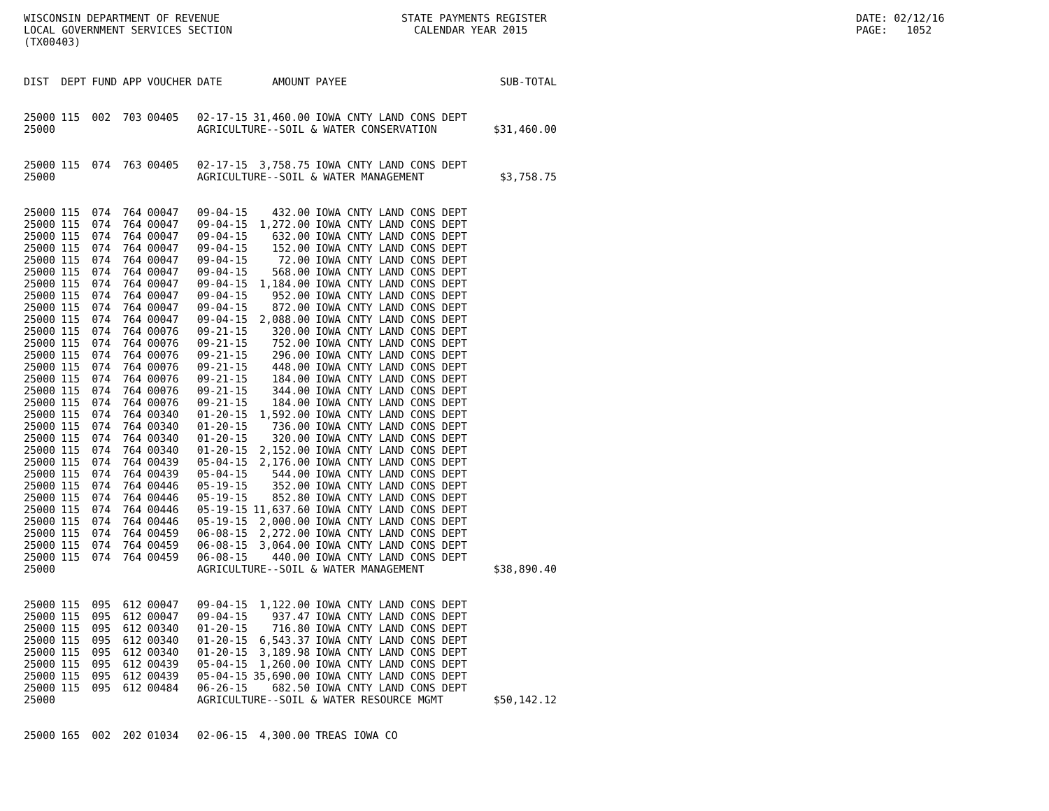WISCONSIN DEPARTMENT OF REVENUE LOCAL GOVERNMENT SERVICES SECTION (TX00403)
STATE PAYMENTS REGISTER CALENDAR YEAR 2015
DATE: 02/12/16 PAGE: 1052
| DIST | DEPT | FUND | APP | VOUCHER | DATE | AMOUNT | PAYEE | SUB-TOTAL |
| --- | --- | --- | --- | --- | --- | --- | --- | --- |
| 25000 | 115 | 002 | 703 | 00405 | 02-17-15 | 31,460.00 | IOWA CNTY LAND CONS DEPT | |
| 25000 | | | | | AGRICULTURE--SOIL & WATER CONSERVATION | | | $31,460.00 |
| 25000 | 115 | 074 | 763 | 00405 | 02-17-15 | 3,758.75 | IOWA CNTY LAND CONS DEPT | |
| 25000 | | | | | AGRICULTURE--SOIL & WATER MANAGEMENT | | | $3,758.75 |
| 25000 | 115 | 074 | 764 | 00047 | 09-04-15 | 432.00 | IOWA CNTY LAND CONS DEPT | |
| 25000 | 115 | 074 | 764 | 00047 | 09-04-15 | 1,272.00 | IOWA CNTY LAND CONS DEPT | |
| 25000 | 115 | 074 | 764 | 00047 | 09-04-15 | 632.00 | IOWA CNTY LAND CONS DEPT | |
| 25000 | 115 | 074 | 764 | 00047 | 09-04-15 | 152.00 | IOWA CNTY LAND CONS DEPT | |
| 25000 | 115 | 074 | 764 | 00047 | 09-04-15 | 72.00 | IOWA CNTY LAND CONS DEPT | |
| 25000 | 115 | 074 | 764 | 00047 | 09-04-15 | 568.00 | IOWA CNTY LAND CONS DEPT | |
| 25000 | 115 | 074 | 764 | 00047 | 09-04-15 | 1,184.00 | IOWA CNTY LAND CONS DEPT | |
| 25000 | 115 | 074 | 764 | 00047 | 09-04-15 | 952.00 | IOWA CNTY LAND CONS DEPT | |
| 25000 | 115 | 074 | 764 | 00047 | 09-04-15 | 872.00 | IOWA CNTY LAND CONS DEPT | |
| 25000 | 115 | 074 | 764 | 00047 | 09-04-15 | 2,088.00 | IOWA CNTY LAND CONS DEPT | |
| 25000 | 115 | 074 | 764 | 00076 | 09-21-15 | 320.00 | IOWA CNTY LAND CONS DEPT | |
| 25000 | 115 | 074 | 764 | 00076 | 09-21-15 | 752.00 | IOWA CNTY LAND CONS DEPT | |
| 25000 | 115 | 074 | 764 | 00076 | 09-21-15 | 296.00 | IOWA CNTY LAND CONS DEPT | |
| 25000 | 115 | 074 | 764 | 00076 | 09-21-15 | 448.00 | IOWA CNTY LAND CONS DEPT | |
| 25000 | 115 | 074 | 764 | 00076 | 09-21-15 | 184.00 | IOWA CNTY LAND CONS DEPT | |
| 25000 | 115 | 074 | 764 | 00076 | 09-21-15 | 344.00 | IOWA CNTY LAND CONS DEPT | |
| 25000 | 115 | 074 | 764 | 00076 | 09-21-15 | 184.00 | IOWA CNTY LAND CONS DEPT | |
| 25000 | 115 | 074 | 764 | 00340 | 01-20-15 | 1,592.00 | IOWA CNTY LAND CONS DEPT | |
| 25000 | 115 | 074 | 764 | 00340 | 01-20-15 | 736.00 | IOWA CNTY LAND CONS DEPT | |
| 25000 | 115 | 074 | 764 | 00340 | 01-20-15 | 320.00 | IOWA CNTY LAND CONS DEPT | |
| 25000 | 115 | 074 | 764 | 00340 | 01-20-15 | 2,152.00 | IOWA CNTY LAND CONS DEPT | |
| 25000 | 115 | 074 | 764 | 00439 | 05-04-15 | 2,176.00 | IOWA CNTY LAND CONS DEPT | |
| 25000 | 115 | 074 | 764 | 00439 | 05-04-15 | 544.00 | IOWA CNTY LAND CONS DEPT | |
| 25000 | 115 | 074 | 764 | 00446 | 05-19-15 | 352.00 | IOWA CNTY LAND CONS DEPT | |
| 25000 | 115 | 074 | 764 | 00446 | 05-19-15 | 852.80 | IOWA CNTY LAND CONS DEPT | |
| 25000 | 115 | 074 | 764 | 00446 | 05-19-15 | 11,637.60 | IOWA CNTY LAND CONS DEPT | |
| 25000 | 115 | 074 | 764 | 00446 | 05-19-15 | 2,000.00 | IOWA CNTY LAND CONS DEPT | |
| 25000 | 115 | 074 | 764 | 00459 | 06-08-15 | 2,272.00 | IOWA CNTY LAND CONS DEPT | |
| 25000 | 115 | 074 | 764 | 00459 | 06-08-15 | 3,064.00 | IOWA CNTY LAND CONS DEPT | |
| 25000 | 115 | 074 | 764 | 00459 | 06-08-15 | 440.00 | IOWA CNTY LAND CONS DEPT | |
| 25000 | | | | | AGRICULTURE--SOIL & WATER MANAGEMENT | | | $38,890.40 |
| 25000 | 115 | 095 | 612 | 00047 | 09-04-15 | 1,122.00 | IOWA CNTY LAND CONS DEPT | |
| 25000 | 115 | 095 | 612 | 00047 | 09-04-15 | 937.47 | IOWA CNTY LAND CONS DEPT | |
| 25000 | 115 | 095 | 612 | 00340 | 01-20-15 | 716.80 | IOWA CNTY LAND CONS DEPT | |
| 25000 | 115 | 095 | 612 | 00340 | 01-20-15 | 6,543.37 | IOWA CNTY LAND CONS DEPT | |
| 25000 | 115 | 095 | 612 | 00340 | 01-20-15 | 3,189.98 | IOWA CNTY LAND CONS DEPT | |
| 25000 | 115 | 095 | 612 | 00439 | 05-04-15 | 1,260.00 | IOWA CNTY LAND CONS DEPT | |
| 25000 | 115 | 095 | 612 | 00439 | 05-04-15 | 35,690.00 | IOWA CNTY LAND CONS DEPT | |
| 25000 | 115 | 095 | 612 | 00484 | 06-26-15 | 682.50 | IOWA CNTY LAND CONS DEPT | |
| 25000 | | | | | AGRICULTURE--SOIL & WATER RESOURCE MGMT | | | $50,142.12 |
| 25000 | 165 | 002 | 202 | 01034 | 02-06-15 | 4,300.00 | TREAS IOWA CO | |